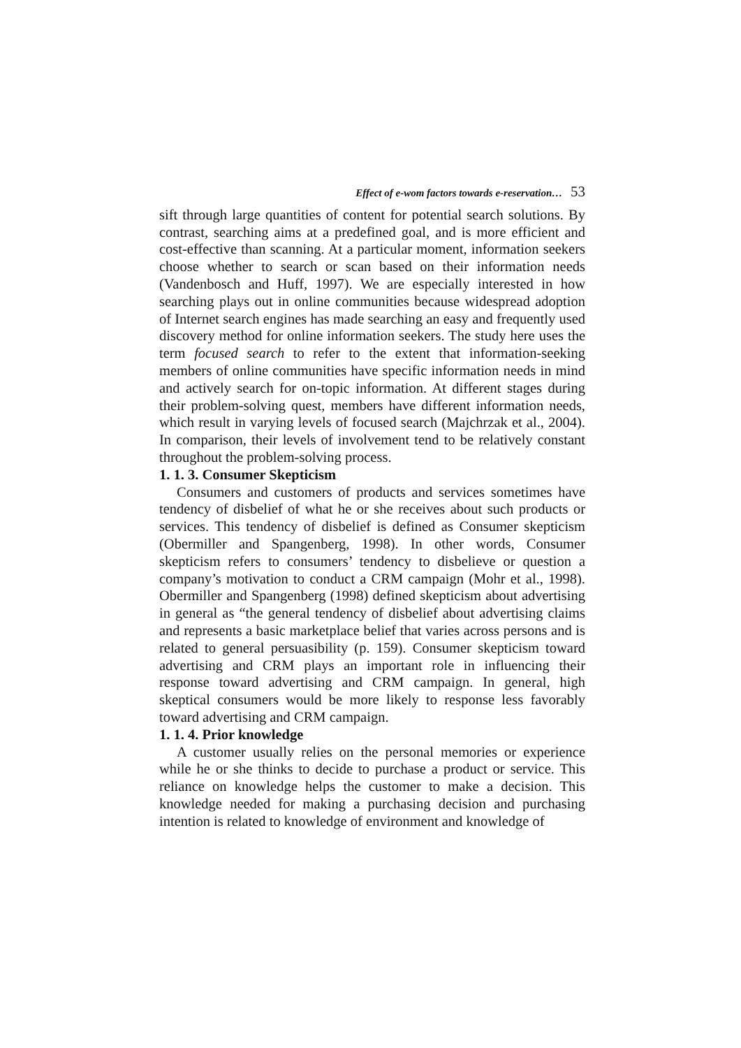Effect of e-wom factors towards e-reservation… 53
sift through large quantities of content for potential search solutions. By contrast, searching aims at a predefined goal, and is more efficient and cost-effective than scanning. At a particular moment, information seekers choose whether to search or scan based on their information needs (Vandenbosch and Huff, 1997). We are especially interested in how searching plays out in online communities because widespread adoption of Internet search engines has made searching an easy and frequently used discovery method for online information seekers. The study here uses the term focused search to refer to the extent that information-seeking members of online communities have specific information needs in mind and actively search for on-topic information. At different stages during their problem-solving quest, members have different information needs, which result in varying levels of focused search (Majchrzak et al., 2004). In comparison, their levels of involvement tend to be relatively constant throughout the problem-solving process.
1. 1. 3. Consumer Skepticism
Consumers and customers of products and services sometimes have tendency of disbelief of what he or she receives about such products or services. This tendency of disbelief is defined as Consumer skepticism (Obermiller and Spangenberg, 1998). In other words, Consumer skepticism refers to consumers’ tendency to disbelieve or question a company’s motivation to conduct a CRM campaign (Mohr et al., 1998). Obermiller and Spangenberg (1998) defined skepticism about advertising in general as “the general tendency of disbelief about advertising claims and represents a basic marketplace belief that varies across persons and is related to general persuasibility (p. 159). Consumer skepticism toward advertising and CRM plays an important role in influencing their response toward advertising and CRM campaign. In general, high skeptical consumers would be more likely to response less favorably toward advertising and CRM campaign.
1. 1. 4. Prior knowledge
A customer usually relies on the personal memories or experience while he or she thinks to decide to purchase a product or service. This reliance on knowledge helps the customer to make a decision. This knowledge needed for making a purchasing decision and purchasing intention is related to knowledge of environment and knowledge of